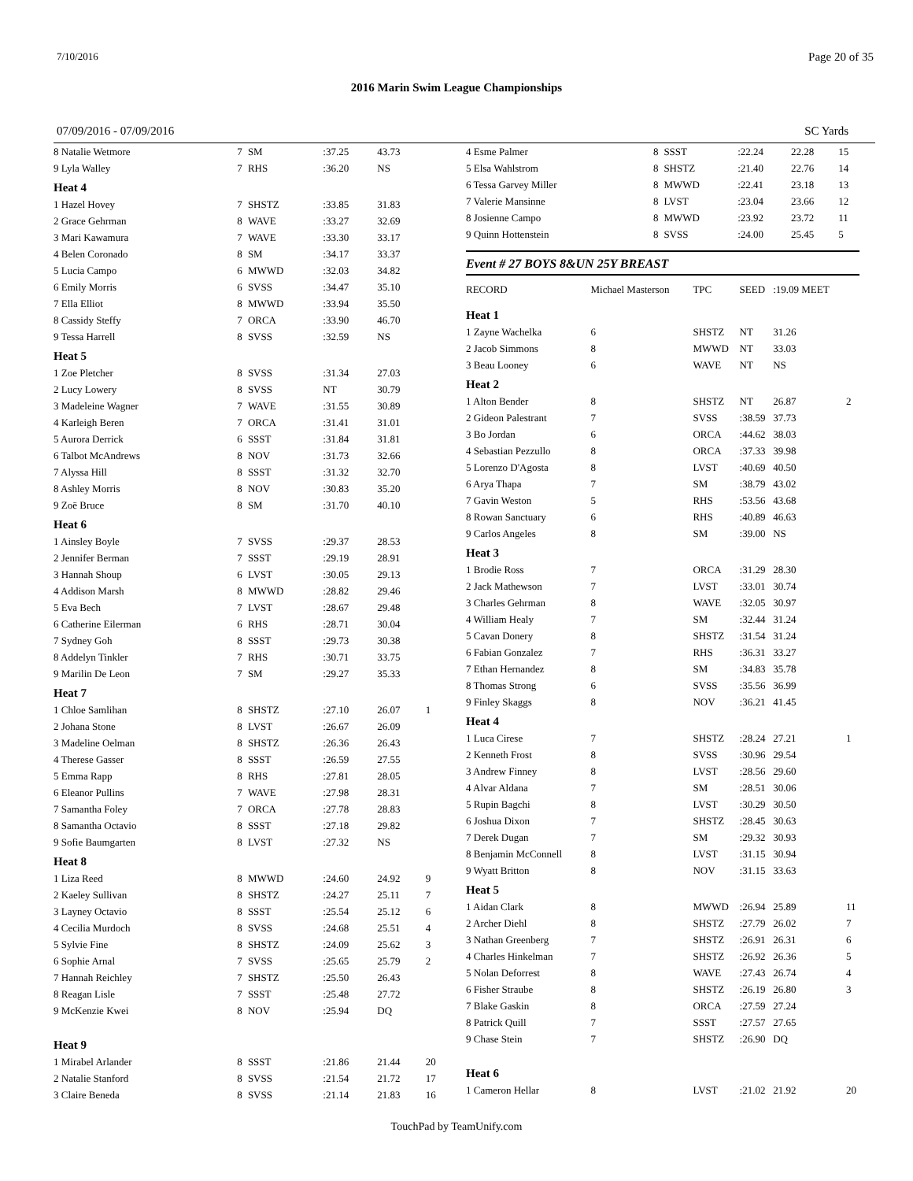7/10/2016 Page 20 of 35
2016 Marin Swim League Championships
07/09/2016 - 07/09/2016 SC Yards
| 8 Natalie Wetmore | 7 | SM | :37.25 | 43.73 | |
| 9 Lyla Walley | 7 | RHS | :36.20 | NS | |
| Heat 4 | | | | | |
| 1 Hazel Hovey | 7 | SHSTZ | :33.85 | 31.83 | |
| 2 Grace Gehrman | 8 | WAVE | :33.27 | 32.69 | |
| 3 Mari Kawamura | 7 | WAVE | :33.30 | 33.17 | |
| 4 Belen Coronado | 8 | SM | :34.17 | 33.37 | |
| 5 Lucia Campo | 6 | MWWD | :32.03 | 34.82 | |
| 6 Emily Morris | 6 | SVSS | :34.47 | 35.10 | |
| 7 Ella Elliot | 8 | MWWD | :33.94 | 35.50 | |
| 8 Cassidy Steffy | 7 | ORCA | :33.90 | 46.70 | |
| 9 Tessa Harrell | 8 | SVSS | :32.59 | NS | |
| Heat 5 | | | | | |
| 1 Zoe Pletcher | 8 | SVSS | :31.34 | 27.03 | |
| 2 Lucy Lowery | 8 | SVSS | NT | 30.79 | |
| 3 Madeleine Wagner | 7 | WAVE | :31.55 | 30.89 | |
| 4 Karleigh Beren | 7 | ORCA | :31.41 | 31.01 | |
| 5 Aurora Derrick | 6 | SSST | :31.84 | 31.81 | |
| 6 Talbot McAndrews | 8 | NOV | :31.73 | 32.66 | |
| 7 Alyssa Hill | 8 | SSST | :31.32 | 32.70 | |
| 8 Ashley Morris | 8 | NOV | :30.83 | 35.20 | |
| 9 Zoë Bruce | 8 | SM | :31.70 | 40.10 | |
| Heat 6 | | | | | |
| 1 Ainsley Boyle | 7 | SVSS | :29.37 | 28.53 | |
| 2 Jennifer Berman | 7 | SSST | :29.19 | 28.91 | |
| 3 Hannah Shoup | 6 | LVST | :30.05 | 29.13 | |
| 4 Addison Marsh | 8 | MWWD | :28.82 | 29.46 | |
| 5 Eva Bech | 7 | LVST | :28.67 | 29.48 | |
| 6 Catherine Eilerman | 6 | RHS | :28.71 | 30.04 | |
| 7 Sydney Goh | 8 | SSST | :29.73 | 30.38 | |
| 8 Addelyn Tinkler | 7 | RHS | :30.71 | 33.75 | |
| 9 Marilin De Leon | 7 | SM | :29.27 | 35.33 | |
| Heat 7 | | | | | |
| 1 Chloe Samlihan | 8 | SHSTZ | :27.10 | 26.07 | 1 |
| 2 Johana Stone | 8 | LVST | :26.67 | 26.09 | |
| 3 Madeline Oelman | 8 | SHSTZ | :26.36 | 26.43 | |
| 4 Therese Gasser | 8 | SSST | :26.59 | 27.55 | |
| 5 Emma Rapp | 8 | RHS | :27.81 | 28.05 | |
| 6 Eleanor Pullins | 7 | WAVE | :27.98 | 28.31 | |
| 7 Samantha Foley | 7 | ORCA | :27.78 | 28.83 | |
| 8 Samantha Octavio | 8 | SSST | :27.18 | 29.82 | |
| 9 Sofie Baumgarten | 8 | LVST | :27.32 | NS | |
| Heat 8 | | | | | |
| 1 Liza Reed | 8 | MWWD | :24.60 | 24.92 | 9 |
| 2 Kaeley Sullivan | 8 | SHSTZ | :24.27 | 25.11 | 7 |
| 3 Layney Octavio | 8 | SSST | :25.54 | 25.12 | 6 |
| 4 Cecilia Murdoch | 8 | SVSS | :24.68 | 25.51 | 4 |
| 5 Sylvie Fine | 8 | SHSTZ | :24.09 | 25.62 | 3 |
| 6 Sophie Arnal | 7 | SVSS | :25.65 | 25.79 | 2 |
| 7 Hannah Reichley | 7 | SHSTZ | :25.50 | 26.43 | |
| 8 Reagan Lisle | 7 | SSST | :25.48 | 27.72 | |
| 9 McKenzie Kwei | 8 | NOV | :25.94 | DQ | |
| Heat 9 | | | | | |
| 1 Mirabel Arlander | 8 | SSST | :21.86 | 21.44 | 20 |
| 2 Natalie Stanford | 8 | SVSS | :21.54 | 21.72 | 17 |
| 3 Claire Beneda | 8 | SVSS | :21.14 | 21.83 | 16 |
| 4 Esme Palmer | 8 | SSST | :22.24 | 22.28 | 15 |
| 5 Elsa Wahlstrom | 8 | SHSTZ | :21.40 | 22.76 | 14 |
| 6 Tessa Garvey Miller | 8 | MWWD | :22.41 | 23.18 | 13 |
| 7 Valerie Mansinne | 8 | LVST | :23.04 | 23.66 | 12 |
| 8 Josienne Campo | 8 | MWWD | :23.92 | 23.72 | 11 |
| 9 Quinn Hottenstein | 8 | SVSS | :24.00 | 25.45 | 5 |
Event # 27 BOYS 8&UN 25Y BREAST
| RECORD | Michael Masterson | TPC | SEED | :19.09 MEET | |
| Heat 1 | | | | | |
| 1 Zayne Wachelka | 6 | SHSTZ | NT | 31.26 | |
| 2 Jacob Simmons | 8 | MWWD | NT | 33.03 | |
| 3 Beau Looney | 6 | WAVE | NT | NS | |
| Heat 2 | | | | | |
| 1 Alton Bender | 8 | SHSTZ | NT | 26.87 | 2 |
| 2 Gideon Palestrant | 7 | SVSS | :38.59 | 37.73 | |
| 3 Bo Jordan | 6 | ORCA | :44.62 | 38.03 | |
| 4 Sebastian Pezzullo | 8 | ORCA | :37.33 | 39.98 | |
| 5 Lorenzo D'Agosta | 8 | LVST | :40.69 | 40.50 | |
| 6 Arya Thapa | 7 | SM | :38.79 | 43.02 | |
| 7 Gavin Weston | 5 | RHS | :53.56 | 43.68 | |
| 8 Rowan Sanctuary | 6 | RHS | :40.89 | 46.63 | |
| 9 Carlos Angeles | 8 | SM | :39.00 | NS | |
| Heat 3 | | | | | |
| 1 Brodie Ross | 7 | ORCA | :31.29 | 28.30 | |
| 2 Jack Mathewson | 7 | LVST | :33.01 | 30.74 | |
| 3 Charles Gehrman | 8 | WAVE | :32.05 | 30.97 | |
| 4 William Healy | 7 | SM | :32.44 | 31.24 | |
| 5 Cavan Donery | 8 | SHSTZ | :31.54 | 31.24 | |
| 6 Fabian Gonzalez | 7 | RHS | :36.31 | 33.27 | |
| 7 Ethan Hernandez | 8 | SM | :34.83 | 35.78 | |
| 8 Thomas Strong | 6 | SVSS | :35.56 | 36.99 | |
| 9 Finley Skaggs | 8 | NOV | :36.21 | 41.45 | |
| Heat 4 | | | | | |
| 1 Luca Cirese | 7 | SHSTZ | :28.24 | 27.21 | 1 |
| 2 Kenneth Frost | 8 | SVSS | :30.96 | 29.54 | |
| 3 Andrew Finney | 8 | LVST | :28.56 | 29.60 | |
| 4 Alvar Aldana | 7 | SM | :28.51 | 30.06 | |
| 5 Rupin Bagchi | 8 | LVST | :30.29 | 30.50 | |
| 6 Joshua Dixon | 7 | SHSTZ | :28.45 | 30.63 | |
| 7 Derek Dugan | 7 | SM | :29.32 | 30.93 | |
| 8 Benjamin McConnell | 8 | LVST | :31.15 | 30.94 | |
| 9 Wyatt Britton | 8 | NOV | :31.15 | 33.63 | |
| Heat 5 | | | | | |
| 1 Aidan Clark | 8 | MWWD | :26.94 | 25.89 | 11 |
| 2 Archer Diehl | 8 | SHSTZ | :27.79 | 26.02 | 7 |
| 3 Nathan Greenberg | 7 | SHSTZ | :26.91 | 26.31 | 6 |
| 4 Charles Hinkelman | 7 | SHSTZ | :26.92 | 26.36 | 5 |
| 5 Nolan Deforrest | 8 | WAVE | :27.43 | 26.74 | 4 |
| 6 Fisher Straube | 8 | SHSTZ | :26.19 | 26.80 | 3 |
| 7 Blake Gaskin | 8 | ORCA | :27.59 | 27.24 | |
| 8 Patrick Quill | 7 | SSST | :27.57 | 27.65 | |
| 9 Chase Stein | 7 | SHSTZ | :26.90 | DQ | |
| Heat 6 | | | | | |
| 1 Cameron Hellar | 8 | LVST | :21.02 | 21.92 | 20 |
TouchPad by TeamUnify.com